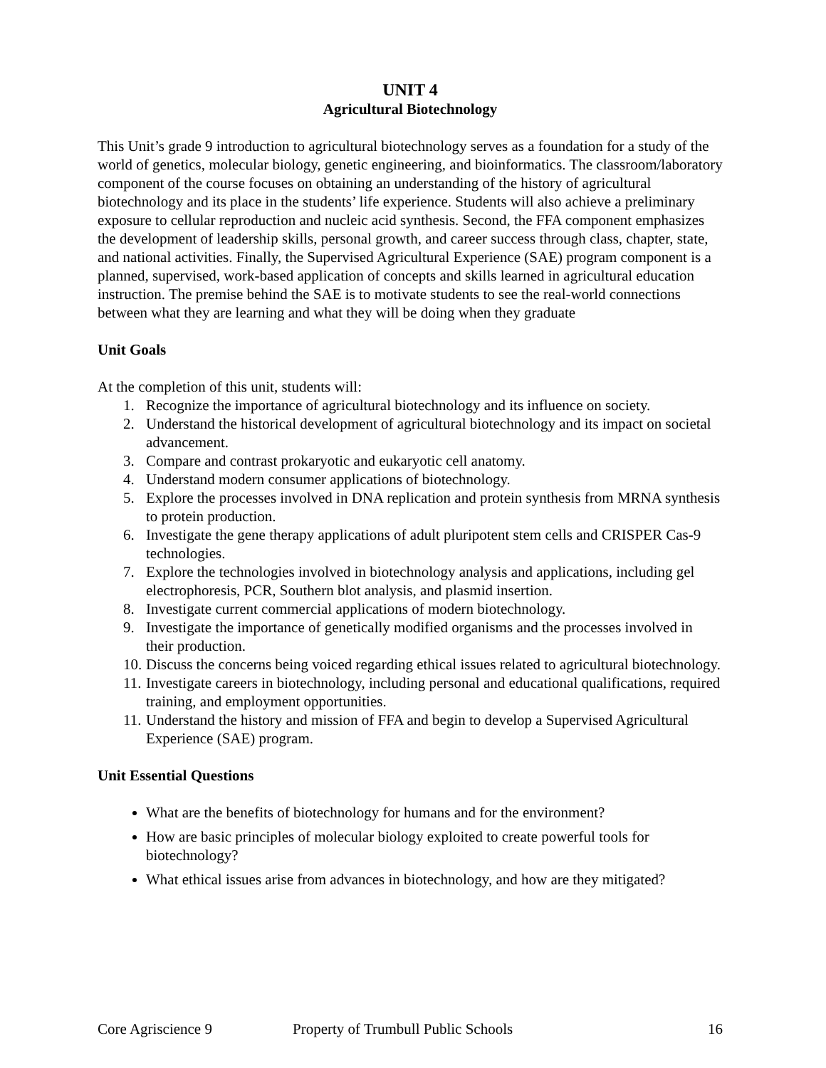UNIT 4
Agricultural Biotechnology
This Unit’s grade 9 introduction to agricultural biotechnology serves as a foundation for a study of the world of genetics, molecular biology, genetic engineering, and bioinformatics. The classroom/laboratory component of the course focuses on obtaining an understanding of the history of agricultural biotechnology and its place in the students’ life experience. Students will also achieve a preliminary exposure to cellular reproduction and nucleic acid synthesis. Second, the FFA component emphasizes the development of leadership skills, personal growth, and career success through class, chapter, state, and national activities. Finally, the Supervised Agricultural Experience (SAE) program component is a planned, supervised, work-based application of concepts and skills learned in agricultural education instruction. The premise behind the SAE is to motivate students to see the real-world connections between what they are learning and what they will be doing when they graduate
Unit Goals
At the completion of this unit, students will:
1. Recognize the importance of agricultural biotechnology and its influence on society.
2. Understand the historical development of agricultural biotechnology and its impact on societal advancement.
3. Compare and contrast prokaryotic and eukaryotic cell anatomy.
4. Understand modern consumer applications of biotechnology.
5. Explore the processes involved in DNA replication and protein synthesis from MRNA synthesis to protein production.
6. Investigate the gene therapy applications of adult pluripotent stem cells and CRISPER Cas-9 technologies.
7. Explore the technologies involved in biotechnology analysis and applications, including gel electrophoresis, PCR, Southern blot analysis, and plasmid insertion.
8. Investigate current commercial applications of modern biotechnology.
9. Investigate the importance of genetically modified organisms and the processes involved in their production.
10. Discuss the concerns being voiced regarding ethical issues related to agricultural biotechnology.
11. Investigate careers in biotechnology, including personal and educational qualifications, required training, and employment opportunities.
11. Understand the history and mission of FFA and begin to develop a Supervised Agricultural Experience (SAE) program.
Unit Essential Questions
What are the benefits of biotechnology for humans and for the environment?
How are basic principles of molecular biology exploited to create powerful tools for biotechnology?
What ethical issues arise from advances in biotechnology, and how are they mitigated?
Core Agriscience 9 Property of Trumbull Public Schools
16